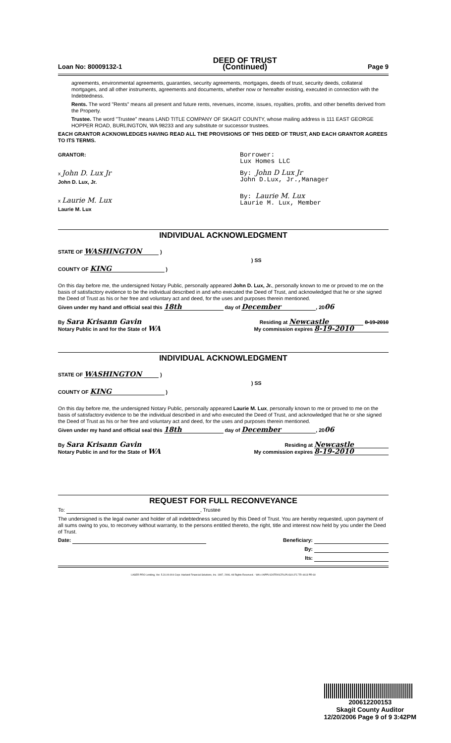Loan No: 80009132-1 DEED OF TRUST
(Continued) Page 9
agreements, environmental agreements, guaranties, security agreements, mortgages, deeds of trust, security deeds, collateral mortgages, and all other instruments, agreements and documents, whether now or hereafter existing, executed in connection with the Indebtedness.
Rents. The word "Rents" means all present and future rents, revenues, income, issues, royalties, profits, and other benefits derived from the Property.
Trustee. The word "Trustee" means LAND TITLE COMPANY OF SKAGIT COUNTY, whose mailing address is 111 EAST GEORGE HOPPER ROAD, BURLINGTON, WA 98233 and any substitute or successor trustees.
EACH GRANTOR ACKNOWLEDGES HAVING READ ALL THE PROVISIONS OF THIS DEED OF TRUST, AND EACH GRANTOR AGREES TO ITS TERMS.
GRANTOR:
x John D. Lux Jr
John D. Lux, Jr.
x Laurie M. Lux
Laurie M. Lux
Borrower:
Lux Homes LLC
By: John D Lux Jr
John D.Lux, Jr.,Manager
By: Laurie M. Lux
Laurie M. Lux, Member
INDIVIDUAL ACKNOWLEDGMENT
STATE OF WASHINGTON )
) SS
COUNTY OF KING )
On this day before me, the undersigned Notary Public, personally appeared John D. Lux, Jr., personally known to me or proved to me on the basis of satisfactory evidence to be the individual described in and who executed the Deed of Trust, and acknowledged that he or she signed the Deed of Trust as his or her free and voluntary act and deed, for the uses and purposes therein mentioned.
Given under my hand and official seal this 18th day of December, 2006
By Sara Krisann Gavin Residing at Newcastle 8-19-2010
Notary Public in and for the State of WA My commission expires 8-19-2010
INDIVIDUAL ACKNOWLEDGMENT
STATE OF WASHINGTON )
) SS
COUNTY OF KING )
On this day before me, the undersigned Notary Public, personally appeared Laurie M. Lux, personally known to me or proved to me on the basis of satisfactory evidence to be the individual described in and who executed the Deed of Trust, and acknowledged that he or she signed the Deed of Trust as his or her free and voluntary act and deed, for the uses and purposes therein mentioned.
Given under my hand and official seal this 18th day of December, 2006
By Sara Krisann Gavin Residing at Newcastle
Notary Public in and for the State of WA My commission expires 8-19-2010
REQUEST FOR FULL RECONVEYANCE
To: , Trustee
The undersigned is the legal owner and holder of all indebtedness secured by this Deed of Trust. You are hereby requested, upon payment of all sums owing to you, to reconvey without warranty, to the persons entitled thereto, the right, title and interest now held by you under the Deed of Trust.
Date: Beneficiary:
By:
Its:
LASER PRO Lending, Ver. 5.31.00.004 Copr. Harland Financial Solutions, Inc. 1997, 2006. All Rights Reserved. - WA c:\APPL\CNTRX\CFI\LPL\G01.FC TR-4413 PR-60
200612200153
Skagit County Auditor
12/20/2006 Page 9 of 9 3:42PM